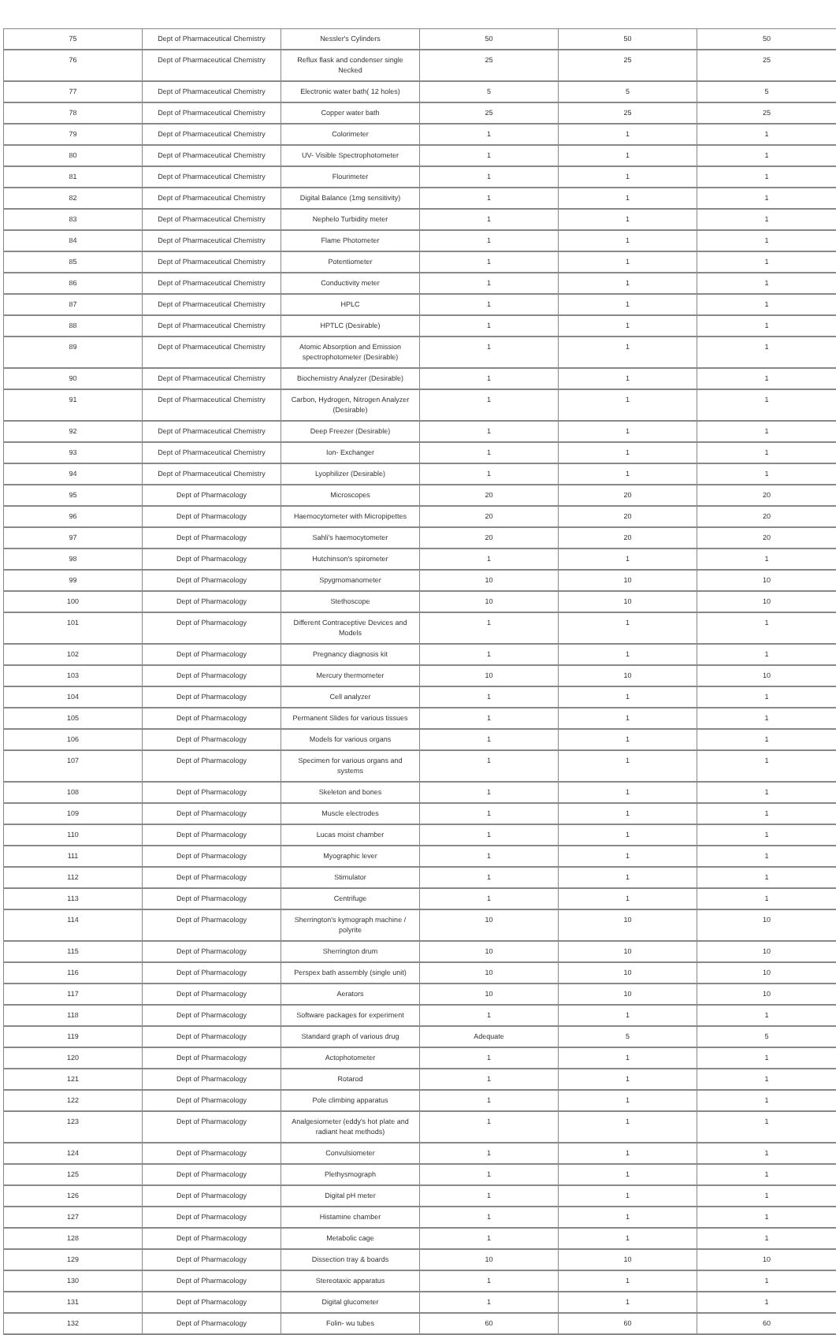| 75 | Dept of Pharmaceutical Chemistry | Nessler's Cylinders | 50 | 50 | 50 |
| 76 | Dept of Pharmaceutical Chemistry | Reflux flask and condenser single Necked | 25 | 25 | 25 |
| 77 | Dept of Pharmaceutical Chemistry | Electronic water bath( 12 holes) | 5 | 5 | 5 |
| 78 | Dept of Pharmaceutical Chemistry | Copper water bath | 25 | 25 | 25 |
| 79 | Dept of Pharmaceutical Chemistry | Colorimeter | 1 | 1 | 1 |
| 80 | Dept of Pharmaceutical Chemistry | UV- Visible Spectrophotometer | 1 | 1 | 1 |
| 81 | Dept of Pharmaceutical Chemistry | Flourimeter | 1 | 1 | 1 |
| 82 | Dept of Pharmaceutical Chemistry | Digital Balance (1mg sensitivity) | 1 | 1 | 1 |
| 83 | Dept of Pharmaceutical Chemistry | Nephelo Turbidity meter | 1 | 1 | 1 |
| 84 | Dept of Pharmaceutical Chemistry | Flame Photometer | 1 | 1 | 1 |
| 85 | Dept of Pharmaceutical Chemistry | Potentiometer | 1 | 1 | 1 |
| 86 | Dept of Pharmaceutical Chemistry | Conductivity meter | 1 | 1 | 1 |
| 87 | Dept of Pharmaceutical Chemistry | HPLC | 1 | 1 | 1 |
| 88 | Dept of Pharmaceutical Chemistry | HPTLC (Desirable) | 1 | 1 | 1 |
| 89 | Dept of Pharmaceutical Chemistry | Atomic Absorption and Emission spectrophotometer (Desirable) | 1 | 1 | 1 |
| 90 | Dept of Pharmaceutical Chemistry | Biochemistry Analyzer (Desirable) | 1 | 1 | 1 |
| 91 | Dept of Pharmaceutical Chemistry | Carbon, Hydrogen, Nitrogen Analyzer (Desirable) | 1 | 1 | 1 |
| 92 | Dept of Pharmaceutical Chemistry | Deep Freezer (Desirable) | 1 | 1 | 1 |
| 93 | Dept of Pharmaceutical Chemistry | Ion- Exchanger | 1 | 1 | 1 |
| 94 | Dept of Pharmaceutical Chemistry | Lyophilizer (Desirable) | 1 | 1 | 1 |
| 95 | Dept of Pharmacology | Microscopes | 20 | 20 | 20 |
| 96 | Dept of Pharmacology | Haemocytometer with Micropipettes | 20 | 20 | 20 |
| 97 | Dept of Pharmacology | Sahli's haemocytometer | 20 | 20 | 20 |
| 98 | Dept of Pharmacology | Hutchinson's spirometer | 1 | 1 | 1 |
| 99 | Dept of Pharmacology | Spygmomanometer | 10 | 10 | 10 |
| 100 | Dept of Pharmacology | Stethoscope | 10 | 10 | 10 |
| 101 | Dept of Pharmacology | Different Contraceptive Devices and Models | 1 | 1 | 1 |
| 102 | Dept of Pharmacology | Pregnancy diagnosis kit | 1 | 1 | 1 |
| 103 | Dept of Pharmacology | Mercury thermometer | 10 | 10 | 10 |
| 104 | Dept of Pharmacology | Cell analyzer | 1 | 1 | 1 |
| 105 | Dept of Pharmacology | Permanent Slides for various tissues | 1 | 1 | 1 |
| 106 | Dept of Pharmacology | Models for various organs | 1 | 1 | 1 |
| 107 | Dept of Pharmacology | Specimen for various organs and systems | 1 | 1 | 1 |
| 108 | Dept of Pharmacology | Skeleton and bones | 1 | 1 | 1 |
| 109 | Dept of Pharmacology | Muscle electrodes | 1 | 1 | 1 |
| 110 | Dept of Pharmacology | Lucas moist chamber | 1 | 1 | 1 |
| 111 | Dept of Pharmacology | Myographic lever | 1 | 1 | 1 |
| 112 | Dept of Pharmacology | Stimulator | 1 | 1 | 1 |
| 113 | Dept of Pharmacology | Centrifuge | 1 | 1 | 1 |
| 114 | Dept of Pharmacology | Sherrington's kymograph machine / polyrite | 10 | 10 | 10 |
| 115 | Dept of Pharmacology | Sherrington drum | 10 | 10 | 10 |
| 116 | Dept of Pharmacology | Perspex bath assembly (single unit) | 10 | 10 | 10 |
| 117 | Dept of Pharmacology | Aerators | 10 | 10 | 10 |
| 118 | Dept of Pharmacology | Software packages for experiment | 1 | 1 | 1 |
| 119 | Dept of Pharmacology | Standard graph of various drug | Adequate | 5 | 5 |
| 120 | Dept of Pharmacology | Actophotometer | 1 | 1 | 1 |
| 121 | Dept of Pharmacology | Rotarod | 1 | 1 | 1 |
| 122 | Dept of Pharmacology | Pole climbing apparatus | 1 | 1 | 1 |
| 123 | Dept of Pharmacology | Analgesiometer (eddy's hot plate and radiant heat methods) | 1 | 1 | 1 |
| 124 | Dept of Pharmacology | Convulsiometer | 1 | 1 | 1 |
| 125 | Dept of Pharmacology | Plethysmograph | 1 | 1 | 1 |
| 126 | Dept of Pharmacology | Digital pH meter | 1 | 1 | 1 |
| 127 | Dept of Pharmacology | Histamine chamber | 1 | 1 | 1 |
| 128 | Dept of Pharmacology | Metabolic cage | 1 | 1 | 1 |
| 129 | Dept of Pharmacology | Dissection tray & boards | 10 | 10 | 10 |
| 130 | Dept of Pharmacology | Stereotaxic apparatus | 1 | 1 | 1 |
| 131 | Dept of Pharmacology | Digital glucometer | 1 | 1 | 1 |
| 132 | Dept of Pharmacology | Folin- wu tubes | 60 | 60 | 60 |